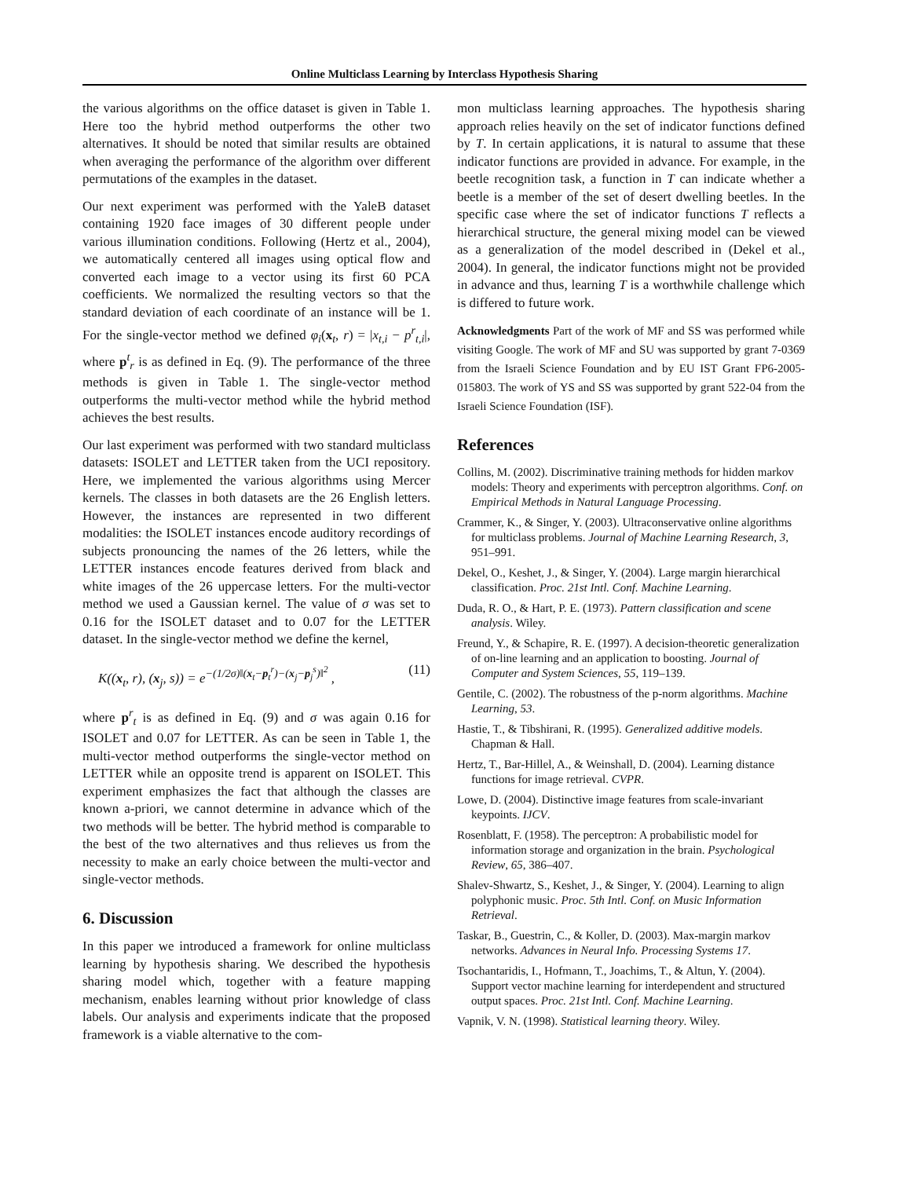Online Multiclass Learning by Interclass Hypothesis Sharing
the various algorithms on the office dataset is given in Table 1. Here too the hybrid method outperforms the other two alternatives. It should be noted that similar results are obtained when averaging the performance of the algorithm over different permutations of the examples in the dataset.
Our next experiment was performed with the YaleB dataset containing 1920 face images of 30 different people under various illumination conditions. Following (Hertz et al., 2004), we automatically centered all images using optical flow and converted each image to a vector using its first 60 PCA coefficients. We normalized the resulting vectors so that the standard deviation of each coordinate of an instance will be 1. For the single-vector method we defined φ<sub>i</sub>(x<sub>t</sub>, r) = |x<sub>t,i</sub> − p<sup>r</sup><sub>t,i</sub>|, where p<sup>t</sup><sub>r</sub> is as defined in Eq. (9). The performance of the three methods is given in Table 1. The single-vector method outperforms the multi-vector method while the hybrid method achieves the best results.
Our last experiment was performed with two standard multiclass datasets: ISOLET and LETTER taken from the UCI repository. Here, we implemented the various algorithms using Mercer kernels. The classes in both datasets are the 26 English letters. However, the instances are represented in two different modalities: the ISOLET instances encode auditory recordings of subjects pronouncing the names of the 26 letters, while the LETTER instances encode features derived from black and white images of the 26 uppercase letters. For the multi-vector method we used a Gaussian kernel. The value of σ was set to 0.16 for the ISOLET dataset and to 0.07 for the LETTER dataset. In the single-vector method we define the kernel,
K((x<sub>t</sub>, r), (x<sub>j</sub>, s)) = e<sup>−(1/2σ)‖(x<sub>t</sub>−p<sub>t</sub><sup>r</sup>)−(x<sub>j</sub>−p<sub>j</sub><sup>s</sup>)‖<sup>2</sup></sup> , (11)
where p<sup>r</sup><sub>t</sub> is as defined in Eq. (9) and σ was again 0.16 for ISOLET and 0.07 for LETTER. As can be seen in Table 1, the multi-vector method outperforms the single-vector method on LETTER while an opposite trend is apparent on ISOLET. This experiment emphasizes the fact that although the classes are known a-priori, we cannot determine in advance which of the two methods will be better. The hybrid method is comparable to the best of the two alternatives and thus relieves us from the necessity to make an early choice between the multi-vector and single-vector methods.
6. Discussion
In this paper we introduced a framework for online multiclass learning by hypothesis sharing. We described the hypothesis sharing model which, together with a feature mapping mechanism, enables learning without prior knowledge of class labels. Our analysis and experiments indicate that the proposed framework is a viable alternative to the com-
mon multiclass learning approaches. The hypothesis sharing approach relies heavily on the set of indicator functions defined by T. In certain applications, it is natural to assume that these indicator functions are provided in advance. For example, in the beetle recognition task, a function in T can indicate whether a beetle is a member of the set of desert dwelling beetles. In the specific case where the set of indicator functions T reflects a hierarchical structure, the general mixing model can be viewed as a generalization of the model described in (Dekel et al., 2004). In general, the indicator functions might not be provided in advance and thus, learning T is a worthwhile challenge which is differed to future work.
Acknowledgments Part of the work of MF and SS was performed while visiting Google. The work of MF and SU was supported by grant 7-0369 from the Israeli Science Foundation and by EU IST Grant FP6-2005-015803. The work of YS and SS was supported by grant 522-04 from the Israeli Science Foundation (ISF).
References
Collins, M. (2002). Discriminative training methods for hidden markov models: Theory and experiments with perceptron algorithms. Conf. on Empirical Methods in Natural Language Processing.
Crammer, K., & Singer, Y. (2003). Ultraconservative online algorithms for multiclass problems. Journal of Machine Learning Research, 3, 951–991.
Dekel, O., Keshet, J., & Singer, Y. (2004). Large margin hierarchical classification. Proc. 21st Intl. Conf. Machine Learning.
Duda, R. O., & Hart, P. E. (1973). Pattern classification and scene analysis. Wiley.
Freund, Y., & Schapire, R. E. (1997). A decision-theoretic generalization of on-line learning and an application to boosting. Journal of Computer and System Sciences, 55, 119–139.
Gentile, C. (2002). The robustness of the p-norm algorithms. Machine Learning, 53.
Hastie, T., & Tibshirani, R. (1995). Generalized additive models. Chapman & Hall.
Hertz, T., Bar-Hillel, A., & Weinshall, D. (2004). Learning distance functions for image retrieval. CVPR.
Lowe, D. (2004). Distinctive image features from scale-invariant keypoints. IJCV.
Rosenblatt, F. (1958). The perceptron: A probabilistic model for information storage and organization in the brain. Psychological Review, 65, 386–407.
Shalev-Shwartz, S., Keshet, J., & Singer, Y. (2004). Learning to align polyphonic music. Proc. 5th Intl. Conf. on Music Information Retrieval.
Taskar, B., Guestrin, C., & Koller, D. (2003). Max-margin markov networks. Advances in Neural Info. Processing Systems 17.
Tsochantaridis, I., Hofmann, T., Joachims, T., & Altun, Y. (2004). Support vector machine learning for interdependent and structured output spaces. Proc. 21st Intl. Conf. Machine Learning.
Vapnik, V. N. (1998). Statistical learning theory. Wiley.